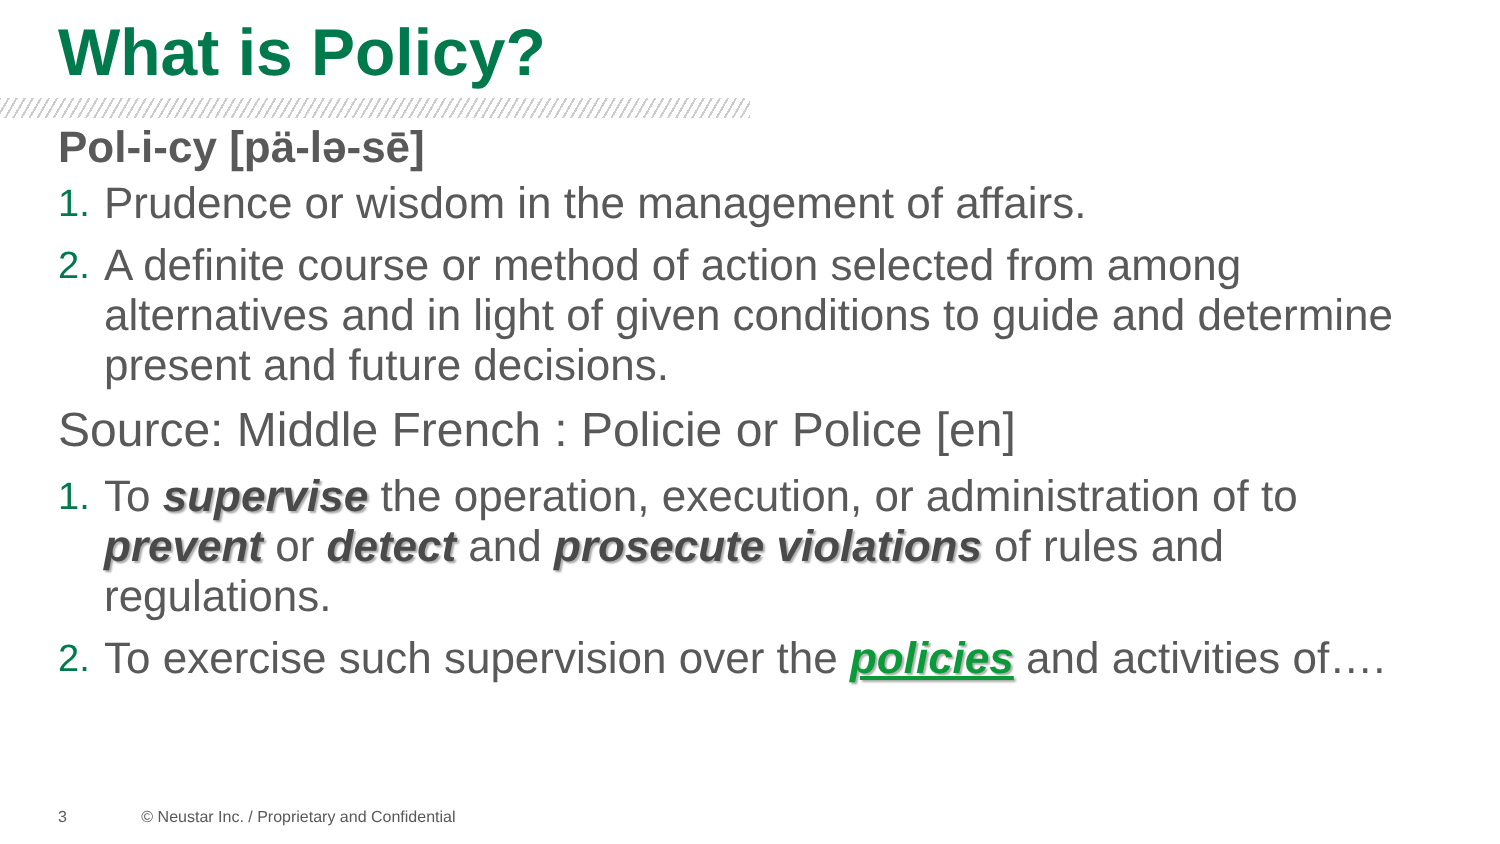What is Policy?
Pol-i-cy [pä-lə-sē]
1. Prudence or wisdom in the management of affairs.
2. A definite course or method of action selected from among alternatives and in light of given conditions to guide and determine present and future decisions.
Source: Middle French : Policie or Police [en]
1. To supervise the operation, execution, or administration of to prevent or detect and prosecute violations of rules and regulations.
2. To exercise such supervision over the policies and activities of….
3 © Neustar Inc. / Proprietary and Confidential